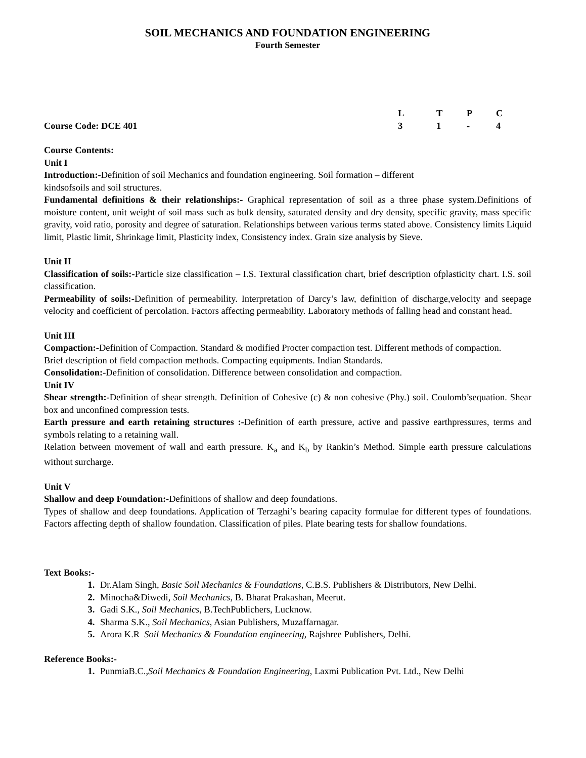SOIL MECHANICS AND FOUNDATION ENGINEERING
Fourth Semester
| | L | T | P | C |
| Course Code: DCE 401 | 3 | 1 | - | 4 |
Course Contents:
Unit I
Introduction:-Definition of soil Mechanics and foundation engineering. Soil formation – different
kindsofsoils and soil structures.
Fundamental definitions & their relationships:- Graphical representation of soil as a three phase system.Definitions of moisture content, unit weight of soil mass such as bulk density, saturated density and dry density, specific gravity, mass specific gravity, void ratio, porosity and degree of saturation. Relationships between various terms stated above. Consistency limits Liquid limit, Plastic limit, Shrinkage limit, Plasticity index, Consistency index. Grain size analysis by Sieve.
Unit II
Classification of soils:-Particle size classification – I.S. Textural classification chart, brief description ofplasticity chart. I.S. soil classification.
Permeability of soils:-Definition of permeability. Interpretation of Darcy’s law, definition of discharge,velocity and seepage velocity and coefficient of percolation. Factors affecting permeability. Laboratory methods of falling head and constant head.
Unit III
Compaction:-Definition of Compaction. Standard & modified Procter compaction test. Different methods of compaction.
Brief description of field compaction methods. Compacting equipments. Indian Standards.
Consolidation:-Definition of consolidation. Difference between consolidation and compaction.
Unit IV
Shear strength:-Definition of shear strength. Definition of Cohesive (c) & non cohesive (Phy.) soil. Coulomb’sequation. Shear box and unconfined compression tests.
Earth pressure and earth retaining structures :-Definition of earth pressure, active and passive earthpressures, terms and symbols relating to a retaining wall.
Relation between movement of wall and earth pressure. K<sub>a</sub> and K<sub>b</sub> by Rankin’s Method. Simple earth pressure calculations without surcharge.
Unit V
Shallow and deep Foundation:-Definitions of shallow and deep foundations.
Types of shallow and deep foundations. Application of Terzaghi’s bearing capacity formulae for different types of foundations. Factors affecting depth of shallow foundation. Classification of piles. Plate bearing tests for shallow foundations.
Text Books:-
Dr.Alam Singh, Basic Soil Mechanics & Foundations, C.B.S. Publishers & Distributors, New Delhi.
Minocha&Diwedi, Soil Mechanics, B. Bharat Prakashan, Meerut.
Gadi S.K., Soil Mechanics, B.TechPublichers, Lucknow.
Sharma S.K., Soil Mechanics, Asian Publishers, Muzaffarnagar.
Arora K.R Soil Mechanics & Foundation engineering, Rajshree Publishers, Delhi.
Reference Books:-
PunmiaB.C.,Soil Mechanics & Foundation Engineering, Laxmi Publication Pvt. Ltd., New Delhi